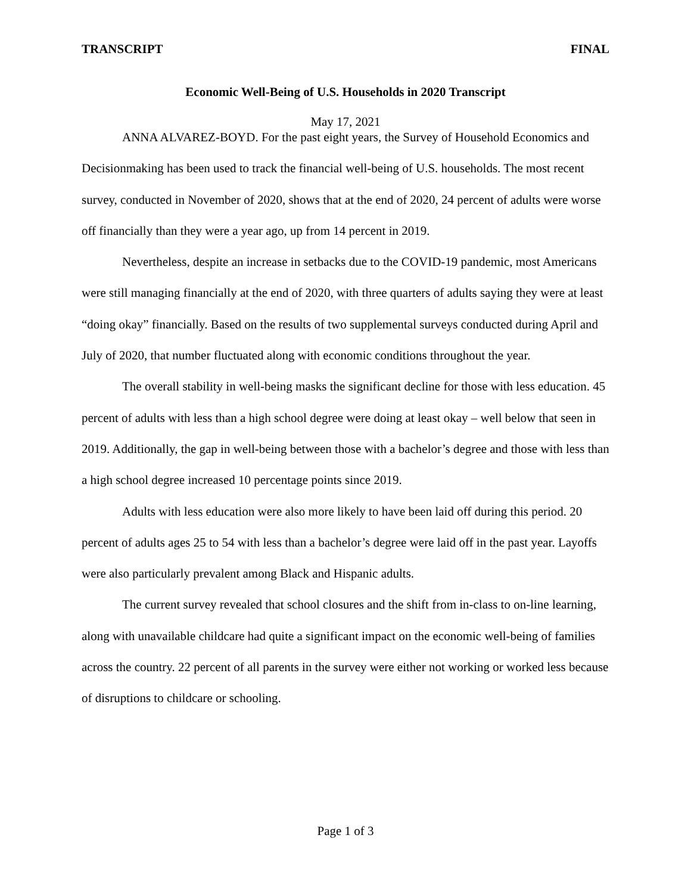TRANSCRIPT FINAL
Economic Well-Being of U.S. Households in 2020 Transcript
May 17, 2021
ANNA ALVAREZ-BOYD. For the past eight years, the Survey of Household Economics and Decisionmaking has been used to track the financial well-being of U.S. households. The most recent survey, conducted in November of 2020, shows that at the end of 2020, 24 percent of adults were worse off financially than they were a year ago, up from 14 percent in 2019.
Nevertheless, despite an increase in setbacks due to the COVID-19 pandemic, most Americans were still managing financially at the end of 2020, with three quarters of adults saying they were at least “doing okay” financially. Based on the results of two supplemental surveys conducted during April and July of 2020, that number fluctuated along with economic conditions throughout the year.
The overall stability in well-being masks the significant decline for those with less education. 45 percent of adults with less than a high school degree were doing at least okay – well below that seen in 2019. Additionally, the gap in well-being between those with a bachelor’s degree and those with less than a high school degree increased 10 percentage points since 2019.
Adults with less education were also more likely to have been laid off during this period. 20 percent of adults ages 25 to 54 with less than a bachelor’s degree were laid off in the past year. Layoffs were also particularly prevalent among Black and Hispanic adults.
The current survey revealed that school closures and the shift from in-class to on-line learning, along with unavailable childcare had quite a significant impact on the economic well-being of families across the country. 22 percent of all parents in the survey were either not working or worked less because of disruptions to childcare or schooling.
Page 1 of 3